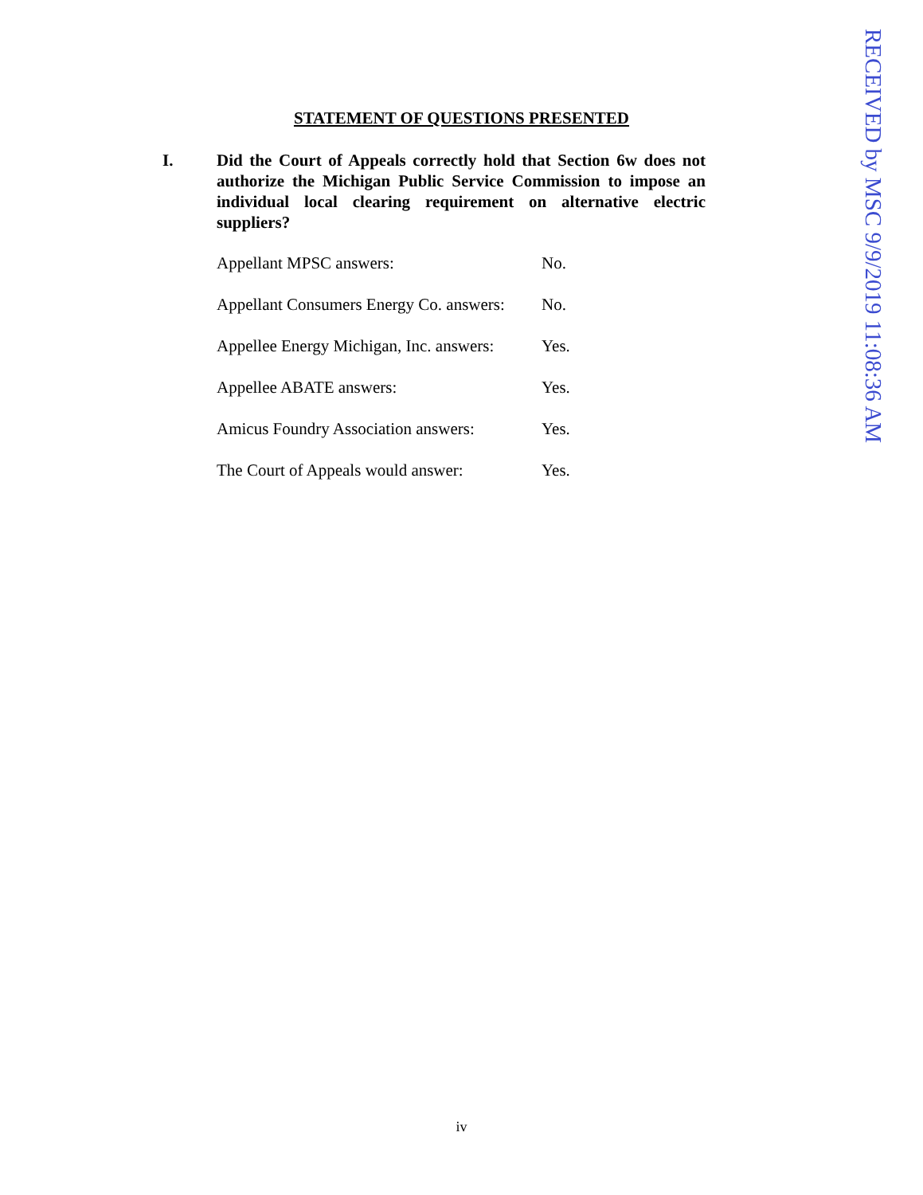RECEIVED by MSC 9/9/2019 11:08:36 AM
STATEMENT OF QUESTIONS PRESENTED
I. Did the Court of Appeals correctly hold that Section 6w does not authorize the Michigan Public Service Commission to impose an individual local clearing requirement on alternative electric suppliers?
Appellant MPSC answers: No.
Appellant Consumers Energy Co. answers:
No.
Appellee Energy Michigan, Inc. answers:
Yes.
Appellee ABATE answers: Yes.
Amicus Foundry Association answers:
Yes.
The Court of Appeals would answer:
Yes.
iv